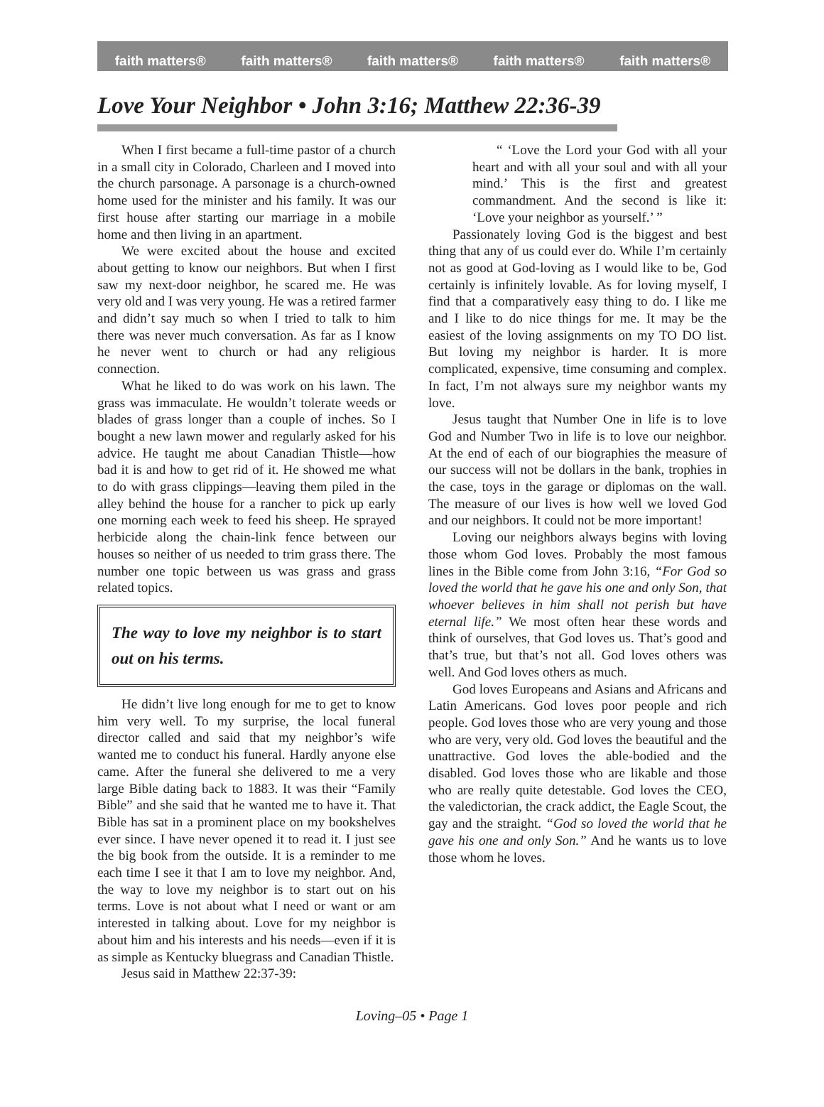faith matters® faith matters® faith matters® faith matters® faith matters®
Love Your Neighbor • John 3:16; Matthew 22:36-39
When I first became a full-time pastor of a church in a small city in Colorado, Charleen and I moved into the church parsonage. A parsonage is a church-owned home used for the minister and his family. It was our first house after starting our marriage in a mobile home and then living in an apartment.
We were excited about the house and excited about getting to know our neighbors. But when I first saw my next-door neighbor, he scared me. He was very old and I was very young. He was a retired farmer and didn’t say much so when I tried to talk to him there was never much conversation. As far as I know he never went to church or had any religious connection.
What he liked to do was work on his lawn. The grass was immaculate. He wouldn’t tolerate weeds or blades of grass longer than a couple of inches. So I bought a new lawn mower and regularly asked for his advice. He taught me about Canadian Thistle—how bad it is and how to get rid of it. He showed me what to do with grass clippings—leaving them piled in the alley behind the house for a rancher to pick up early one morning each week to feed his sheep. He sprayed herbicide along the chain-link fence between our houses so neither of us needed to trim grass there. The number one topic between us was grass and grass related topics.
The way to love my neighbor is to start out on his terms.
He didn’t live long enough for me to get to know him very well. To my surprise, the local funeral director called and said that my neighbor’s wife wanted me to conduct his funeral. Hardly anyone else came. After the funeral she delivered to me a very large Bible dating back to 1883. It was their “Family Bible” and she said that he wanted me to have it. That Bible has sat in a prominent place on my bookshelves ever since. I have never opened it to read it. I just see the big book from the outside. It is a reminder to me each time I see it that I am to love my neighbor. And, the way to love my neighbor is to start out on his terms. Love is not about what I need or want or am interested in talking about. Love for my neighbor is about him and his interests and his needs—even if it is as simple as Kentucky bluegrass and Canadian Thistle.
Jesus said in Matthew 22:37-39:
“ ‘Love the Lord your God with all your heart and with all your soul and with all your mind.’ This is the first and greatest commandment. And the second is like it: ‘Love your neighbor as yourself.’ ”
Passionately loving God is the biggest and best thing that any of us could ever do. While I’m certainly not as good at God-loving as I would like to be, God certainly is infinitely lovable. As for loving myself, I find that a comparatively easy thing to do. I like me and I like to do nice things for me. It may be the easiest of the loving assignments on my TO DO list. But loving my neighbor is harder. It is more complicated, expensive, time consuming and complex. In fact, I’m not always sure my neighbor wants my love.
Jesus taught that Number One in life is to love God and Number Two in life is to love our neighbor. At the end of each of our biographies the measure of our success will not be dollars in the bank, trophies in the case, toys in the garage or diplomas on the wall. The measure of our lives is how well we loved God and our neighbors. It could not be more important!
Loving our neighbors always begins with loving those whom God loves. Probably the most famous lines in the Bible come from John 3:16, “For God so loved the world that he gave his one and only Son, that whoever believes in him shall not perish but have eternal life.” We most often hear these words and think of ourselves, that God loves us. That’s good and that’s true, but that’s not all. God loves others was well. And God loves others as much.
God loves Europeans and Asians and Africans and Latin Americans. God loves poor people and rich people. God loves those who are very young and those who are very, very old. God loves the beautiful and the unattractive. God loves the able-bodied and the disabled. God loves those who are likable and those who are really quite detestable. God loves the CEO, the valedictorian, the crack addict, the Eagle Scout, the gay and the straight. “God so loved the world that he gave his one and only Son.” And he wants us to love those whom he loves.
Loving–05 • Page 1